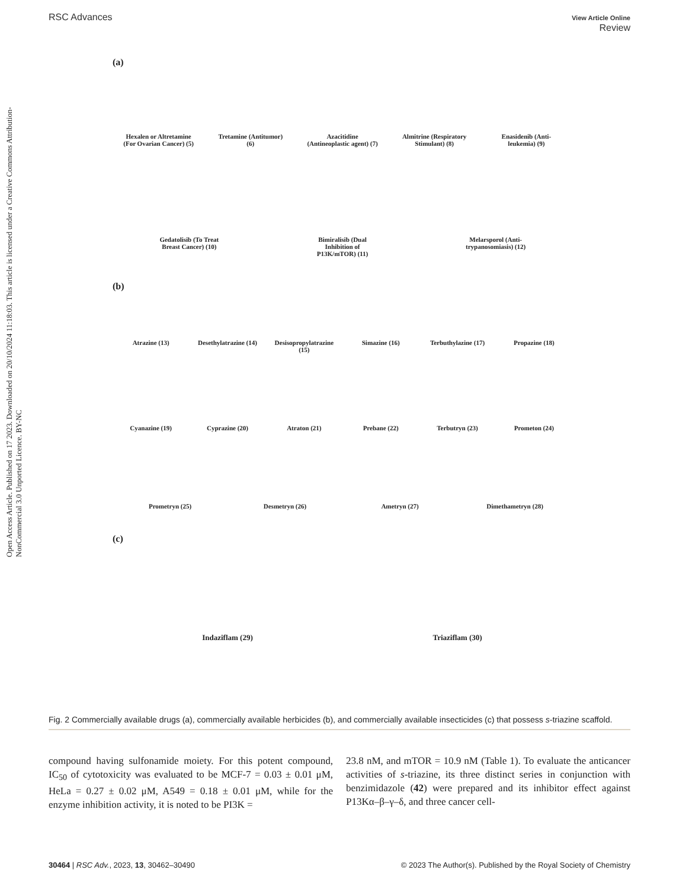Open Access Article. Published on 17 2023. Downloaded on 20/10/2024 11:18:03. This article is licensed under a Creative Commons Attribution-NonCommercial 3.0 Unported Licence. BY-NC
RSC Advances View Article Online
Review
(a)
Hexalen or Altretamine (For Ovarian Cancer) (5)
Tretamine (Antitumor) (6)
Azacitidine (Antineoplastic agent) (7)
Almitrine (Respiratory Stimulant) (8)
Enasidenib (Anti-leukemia) (9)
Gedatolisib (To Treat Breast Cancer) (10)
Bimiralisib (Dual Inhibition of P13K/mTOR) (11)
Melarsporol (Anti-trypanosomiasis) (12)
(b)
Atrazine (13) Desethylatrazine (14)
Desisopropylatrazine (15)
Simazine (16) Terbuthylazine (17)
Propazine (18)
Cyanazine (19) Cyprazine (20) Atraton (21) Prebane (22) Terbutryn (23) Prometon (24)
Prometryn (25) Desmetryn (26) Ametryn (27) Dimethametryn (28)
(c)
Indaziflam (29) Triaziflam (30)
Fig. 2 Commercially available drugs (a), commercially available herbicides (b), and commercially available insecticides (c) that possess s-triazine scaffold.
compound having sulfonamide moiety. For this potent compound, IC<sub>50</sub> of cytotoxicity was evaluated to be MCF-7 = 0.03 ± 0.01 μM, HeLa = 0.27 ± 0.02 μM, A549 = 0.18 ± 0.01 μM, while for the enzyme inhibition activity, it is noted to be PI3K =
23.8 nM, and mTOR = 10.9 nM (Table 1). To evaluate the anticancer activities of s-triazine, its three distinct series in conjunction with benzimidazole (42) were prepared and its inhibitor effect against P13Kα–β–γ–δ, and three cancer cell-
30464 | RSC Adv., 2023, 13, 30462–30490 © 2023 The Author(s). Published by the Royal Society of Chemistry